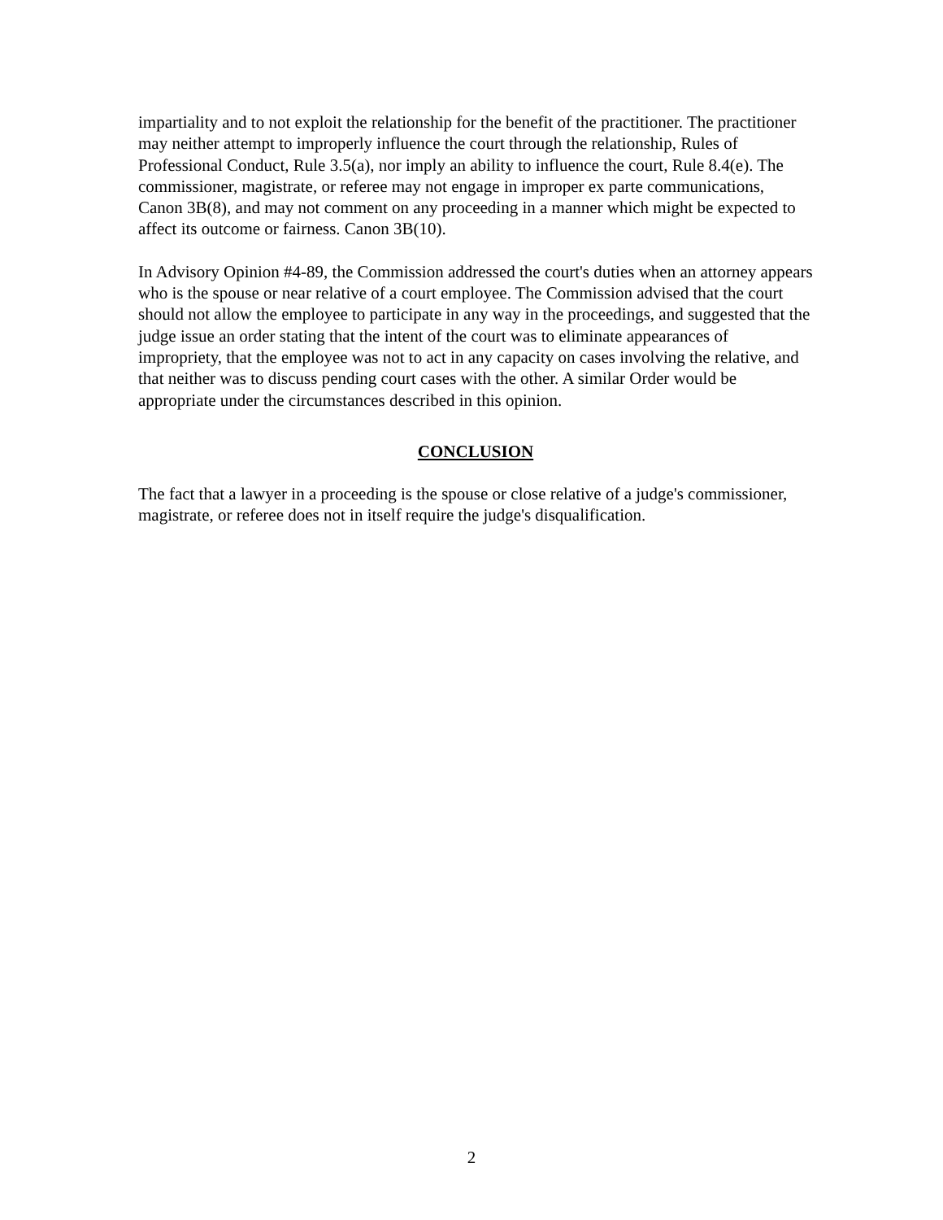impartiality and to not exploit the relationship for the benefit of the practitioner. The practitioner may neither attempt to improperly influence the court through the relationship, Rules of Professional Conduct, Rule 3.5(a), nor imply an ability to influence the court, Rule 8.4(e). The commissioner, magistrate, or referee may not engage in improper ex parte communications, Canon 3B(8), and may not comment on any proceeding in a manner which might be expected to affect its outcome or fairness. Canon 3B(10).
In Advisory Opinion #4-89, the Commission addressed the court's duties when an attorney appears who is the spouse or near relative of a court employee. The Commission advised that the court should not allow the employee to participate in any way in the proceedings, and suggested that the judge issue an order stating that the intent of the court was to eliminate appearances of impropriety, that the employee was not to act in any capacity on cases involving the relative, and that neither was to discuss pending court cases with the other. A similar Order would be appropriate under the circumstances described in this opinion.
CONCLUSION
The fact that a lawyer in a proceeding is the spouse or close relative of a judge's commissioner, magistrate, or referee does not in itself require the judge's disqualification.
2